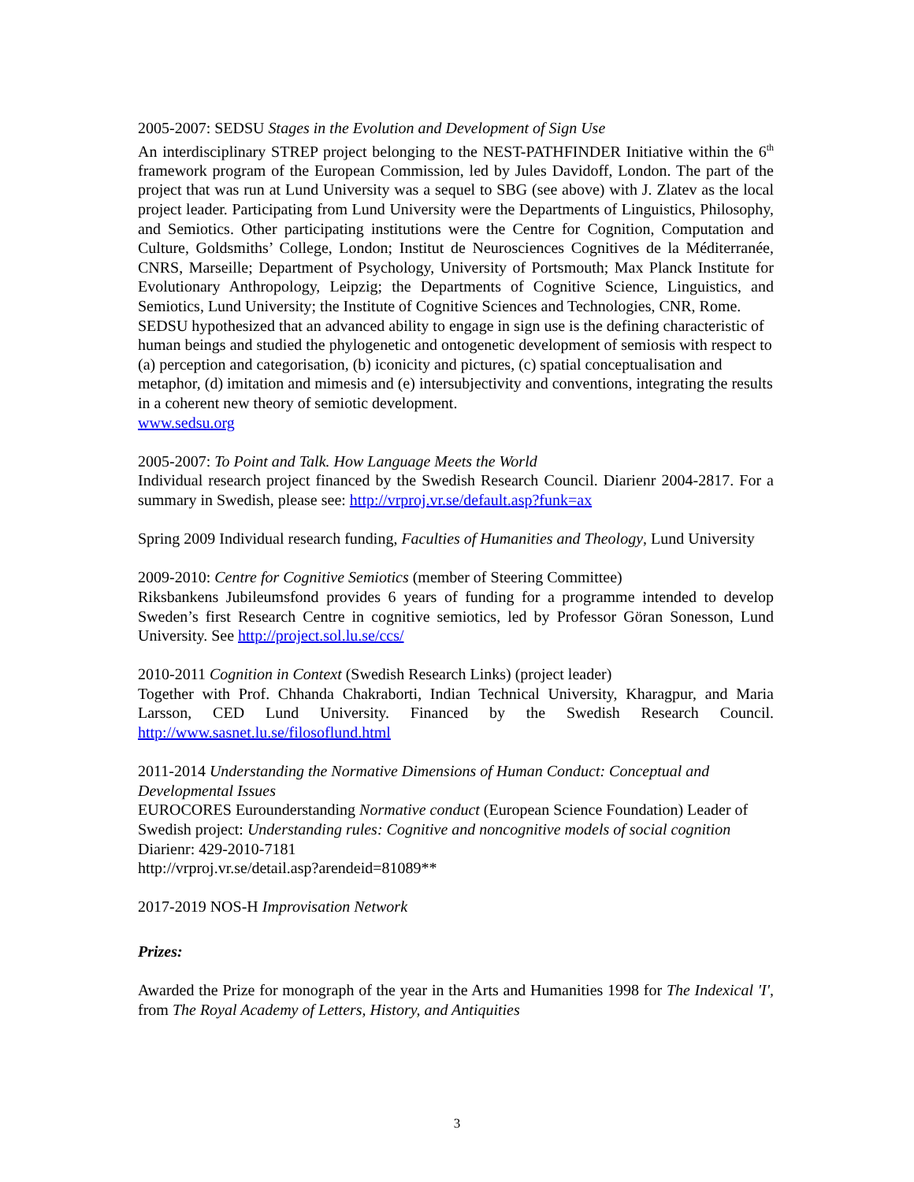2005-2007: SEDSU Stages in the Evolution and Development of Sign Use
An interdisciplinary STREP project belonging to the NEST-PATHFINDER Initiative within the 6<sup>th</sup> framework program of the European Commission, led by Jules Davidoff, London. The part of the project that was run at Lund University was a sequel to SBG (see above) with J. Zlatev as the local project leader. Participating from Lund University were the Departments of Linguistics, Philosophy, and Semiotics. Other participating institutions were the Centre for Cognition, Computation and Culture, Goldsmiths’ College, London; Institut de Neurosciences Cognitives de la Méditerranée, CNRS, Marseille; Department of Psychology, University of Portsmouth; Max Planck Institute for Evolutionary Anthropology, Leipzig; the Departments of Cognitive Science, Linguistics, and Semiotics, Lund University; the Institute of Cognitive Sciences and Technologies, CNR, Rome.
SEDSU hypothesized that an advanced ability to engage in sign use is the defining characteristic of human beings and studied the phylogenetic and ontogenetic development of semiosis with respect to (a) perception and categorisation, (b) iconicity and pictures, (c) spatial conceptualisation and metaphor, (d) imitation and mimesis and (e) intersubjectivity and conventions, integrating the results in a coherent new theory of semiotic development.
www.sedsu.org
2005-2007: To Point and Talk. How Language Meets the World
Individual research project financed by the Swedish Research Council. Diarienr 2004-2817. For a summary in Swedish, please see: http://vrproj.vr.se/default.asp?funk=ax
Spring 2009 Individual research funding, Faculties of Humanities and Theology, Lund University
2009-2010: Centre for Cognitive Semiotics (member of Steering Committee)
Riksbankens Jubileumsfond provides 6 years of funding for a programme intended to develop Sweden’s first Research Centre in cognitive semiotics, led by Professor Göran Sonesson, Lund University. See http://project.sol.lu.se/ccs/
2010-2011 Cognition in Context (Swedish Research Links) (project leader)
Together with Prof. Chhanda Chakraborti, Indian Technical University, Kharagpur, and Maria Larsson, CED Lund University. Financed by the Swedish Research Council. http://www.sasnet.lu.se/filosoflund.html
2011-2014 Understanding the Normative Dimensions of Human Conduct: Conceptual and Developmental Issues
EUROCORES Eurounderstanding Normative conduct (European Science Foundation) Leader of Swedish project: Understanding rules: Cognitive and noncognitive models of social cognition Diarienr: 429-2010-7181
http://vrproj.vr.se/detail.asp?arendeid=81089**
2017-2019 NOS-H Improvisation Network
Prizes:
Awarded the Prize for monograph of the year in the Arts and Humanities 1998 for The Indexical 'I', from The Royal Academy of Letters, History, and Antiquities
3